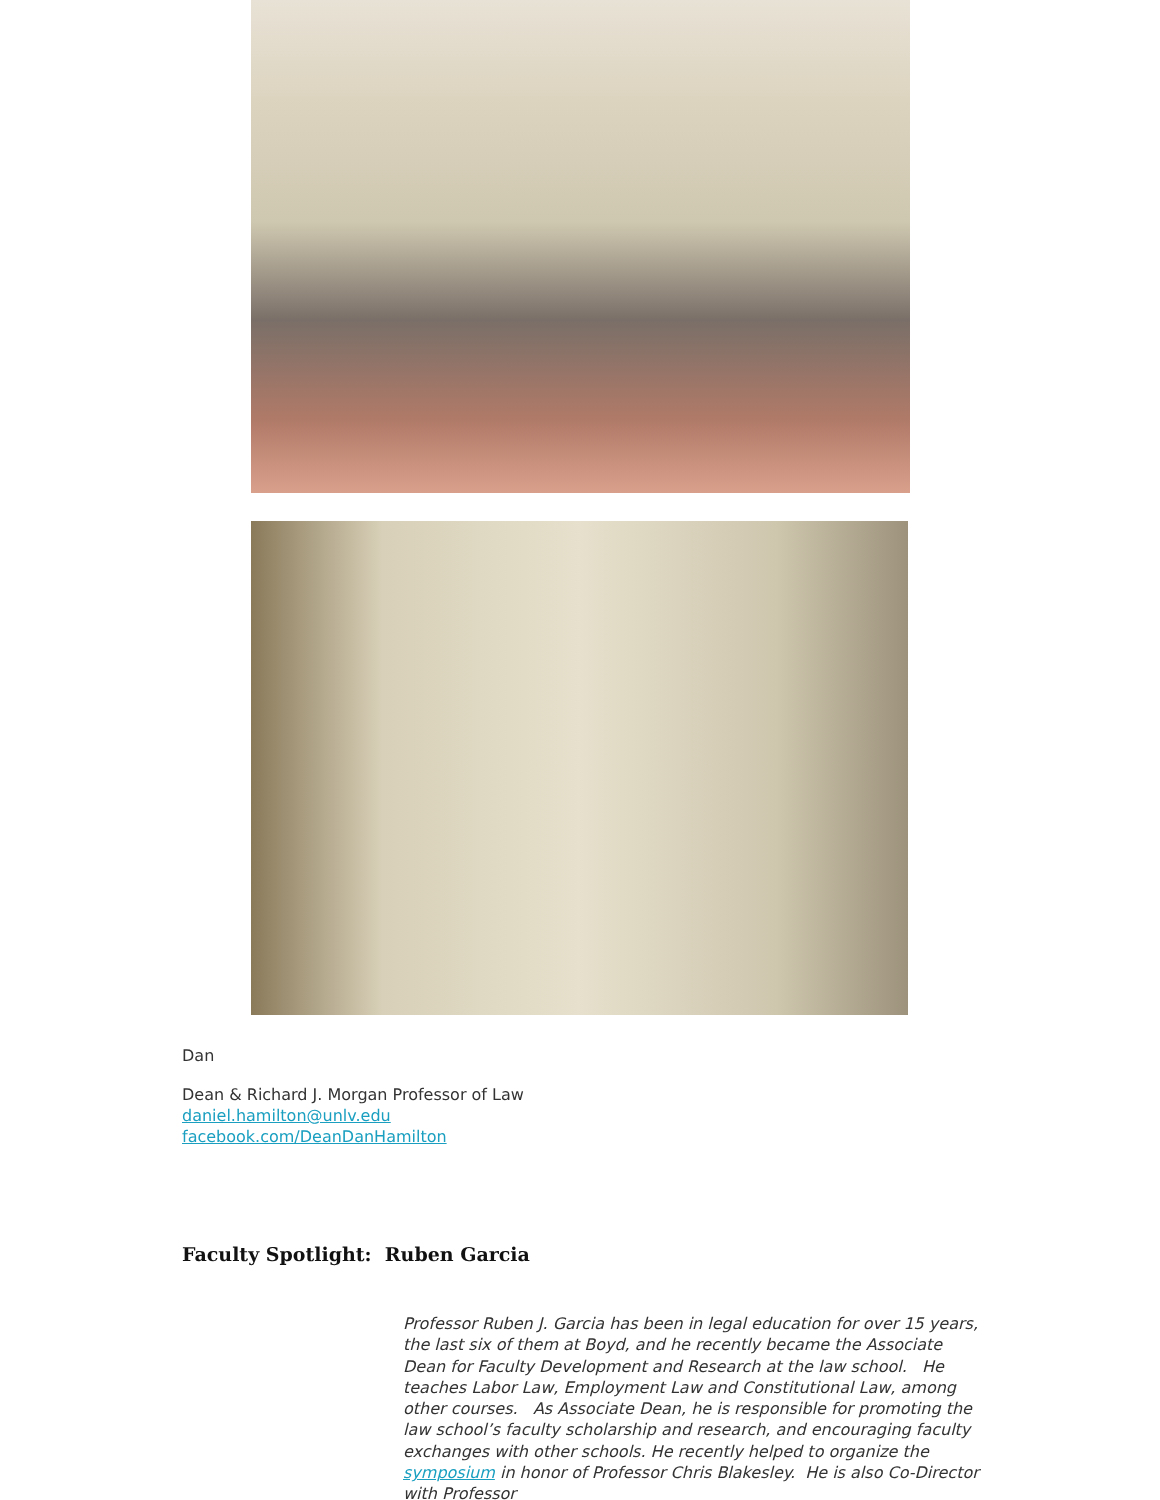Dan
Dean & Richard J. Morgan Professor of Law
daniel.hamilton@unlv.edu
facebook.com/DeanDanHamilton
Faculty Spotlight: Ruben Garcia
Professor Ruben J. Garcia has been in legal education for over 15 years, the last six of them at Boyd, and he recently became the Associate Dean for Faculty Development and Research at the law school. He teaches Labor Law, Employment Law and Constitutional Law, among other courses. As Associate Dean, he is responsible for promoting the law school’s faculty scholarship and research, and encouraging faculty exchanges with other schools. He recently helped to organize the symposium in honor of Professor Chris Blakesley. He is also Co-Director with Professor